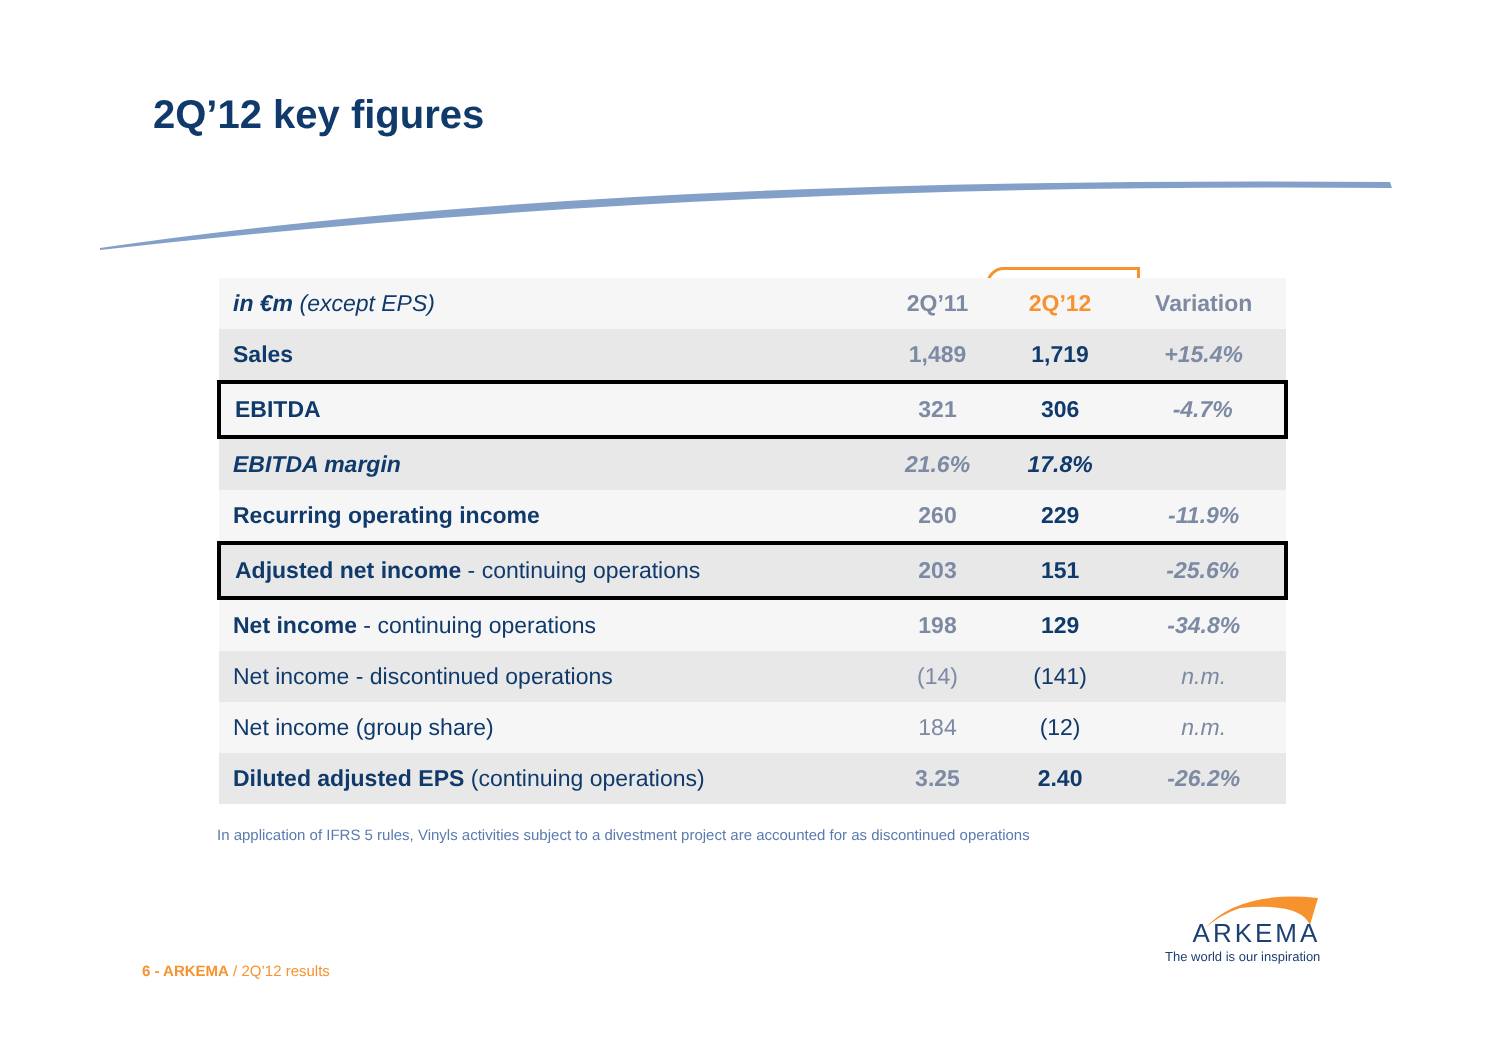2Q’12 key figures
| in €m (except EPS) | 2Q’11 | 2Q’12 | Variation |
| --- | --- | --- | --- |
| Sales | 1,489 | 1,719 | +15.4% |
| EBITDA | 321 | 306 | -4.7% |
| EBITDA margin | 21.6% | 17.8% | |
| Recurring operating income | 260 | 229 | -11.9% |
| Adjusted net income - continuing operations | 203 | 151 | -25.6% |
| Net income - continuing operations | 198 | 129 | -34.8% |
| Net income - discontinued operations | (14) | (141) | n.m. |
| Net income (group share) | 184 | (12) | n.m. |
| Diluted adjusted EPS (continuing operations) | 3.25 | 2.40 | -26.2% |
In application of IFRS 5 rules, Vinyls activities subject to a divestment project are accounted for as discontinued operations
6 - ARKEMA / 2Q’12 results
ARKEMA
The world is our inspiration